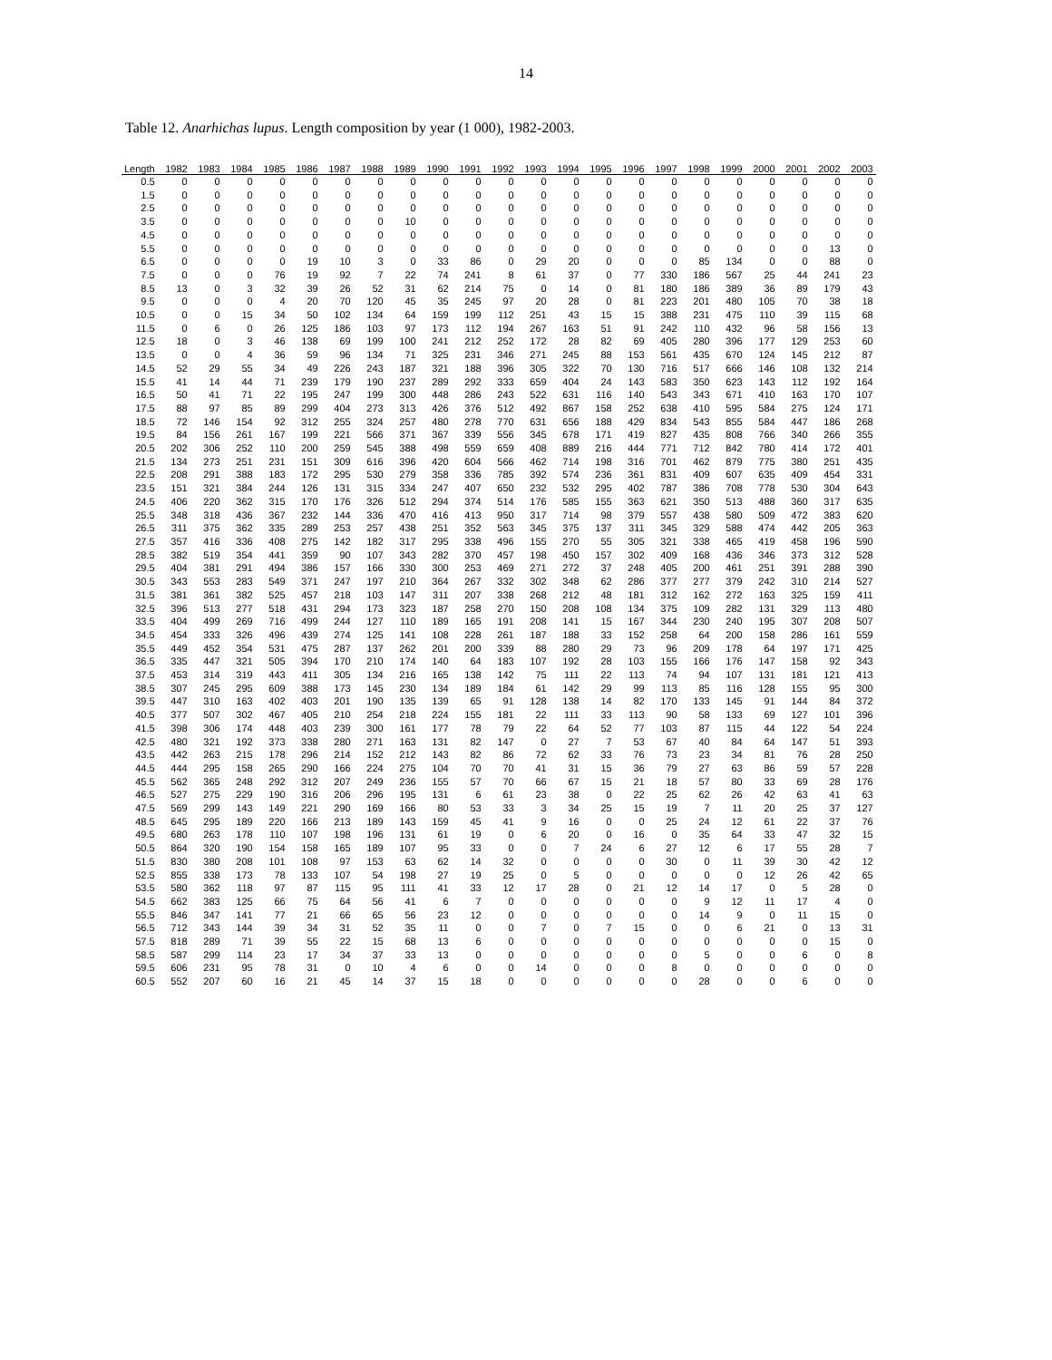14
Table 12. Anarhichas lupus. Length composition by year (1 000), 1982-2003.
| Length | 1982 | 1983 | 1984 | 1985 | 1986 | 1987 | 1988 | 1989 | 1990 | 1991 | 1992 | 1993 | 1994 | 1995 | 1996 | 1997 | 1998 | 1999 | 2000 | 2001 | 2002 | 2003 |
| --- | --- | --- | --- | --- | --- | --- | --- | --- | --- | --- | --- | --- | --- | --- | --- | --- | --- | --- | --- | --- | --- | --- |
| 0.5 | 0 | 0 | 0 | 0 | 0 | 0 | 0 | 0 | 0 | 0 | 0 | 0 | 0 | 0 | 0 | 0 | 0 | 0 | 0 | 0 | 0 | 0 |
| 1.5 | 0 | 0 | 0 | 0 | 0 | 0 | 0 | 0 | 0 | 0 | 0 | 0 | 0 | 0 | 0 | 0 | 0 | 0 | 0 | 0 | 0 | 0 |
| 2.5 | 0 | 0 | 0 | 0 | 0 | 0 | 0 | 0 | 0 | 0 | 0 | 0 | 0 | 0 | 0 | 0 | 0 | 0 | 0 | 0 | 0 | 0 |
| 3.5 | 0 | 0 | 0 | 0 | 0 | 0 | 0 | 10 | 0 | 0 | 0 | 0 | 0 | 0 | 0 | 0 | 0 | 0 | 0 | 0 | 0 | 0 |
| 4.5 | 0 | 0 | 0 | 0 | 0 | 0 | 0 | 0 | 0 | 0 | 0 | 0 | 0 | 0 | 0 | 0 | 0 | 0 | 0 | 0 | 0 | 0 |
| 5.5 | 0 | 0 | 0 | 0 | 0 | 0 | 0 | 0 | 0 | 0 | 0 | 0 | 0 | 0 | 0 | 0 | 0 | 0 | 0 | 0 | 13 | 0 |
| 6.5 | 0 | 0 | 0 | 0 | 19 | 10 | 3 | 0 | 33 | 86 | 0 | 29 | 20 | 0 | 0 | 0 | 85 | 134 | 0 | 0 | 88 | 0 |
| 7.5 | 0 | 0 | 0 | 76 | 19 | 92 | 7 | 22 | 74 | 241 | 8 | 61 | 37 | 0 | 77 | 330 | 186 | 567 | 25 | 44 | 241 | 23 |
| 8.5 | 13 | 0 | 3 | 32 | 39 | 26 | 52 | 31 | 62 | 214 | 75 | 0 | 14 | 0 | 81 | 180 | 186 | 389 | 36 | 89 | 179 | 43 |
| 9.5 | 0 | 0 | 0 | 4 | 20 | 70 | 120 | 45 | 35 | 245 | 97 | 20 | 28 | 0 | 81 | 223 | 201 | 480 | 105 | 70 | 38 | 18 |
| 10.5 | 0 | 0 | 15 | 34 | 50 | 102 | 134 | 64 | 159 | 199 | 112 | 251 | 43 | 15 | 15 | 388 | 231 | 475 | 110 | 39 | 115 | 68 |
| 11.5 | 0 | 6 | 0 | 26 | 125 | 186 | 103 | 97 | 173 | 112 | 194 | 267 | 163 | 51 | 91 | 242 | 110 | 432 | 96 | 58 | 156 | 13 |
| 12.5 | 18 | 0 | 3 | 46 | 138 | 69 | 199 | 100 | 241 | 212 | 252 | 172 | 28 | 82 | 69 | 405 | 280 | 396 | 177 | 129 | 253 | 60 |
| 13.5 | 0 | 0 | 4 | 36 | 59 | 96 | 134 | 71 | 325 | 231 | 346 | 271 | 245 | 88 | 153 | 561 | 435 | 670 | 124 | 145 | 212 | 87 |
| 14.5 | 52 | 29 | 55 | 34 | 49 | 226 | 243 | 187 | 321 | 188 | 396 | 305 | 322 | 70 | 130 | 716 | 517 | 666 | 146 | 108 | 132 | 214 |
| 15.5 | 41 | 14 | 44 | 71 | 239 | 179 | 190 | 237 | 289 | 292 | 333 | 659 | 404 | 24 | 143 | 583 | 350 | 623 | 143 | 112 | 192 | 164 |
| 16.5 | 50 | 41 | 71 | 22 | 195 | 247 | 199 | 300 | 448 | 286 | 243 | 522 | 631 | 116 | 140 | 543 | 343 | 671 | 410 | 163 | 170 | 107 |
| 17.5 | 88 | 97 | 85 | 89 | 299 | 404 | 273 | 313 | 426 | 376 | 512 | 492 | 867 | 158 | 252 | 638 | 410 | 595 | 584 | 275 | 124 | 171 |
| 18.5 | 72 | 146 | 154 | 92 | 312 | 255 | 324 | 257 | 480 | 278 | 770 | 631 | 656 | 188 | 429 | 834 | 543 | 855 | 584 | 447 | 186 | 268 |
| 19.5 | 84 | 156 | 261 | 167 | 199 | 221 | 566 | 371 | 367 | 339 | 556 | 345 | 678 | 171 | 419 | 827 | 435 | 808 | 766 | 340 | 266 | 355 |
| 20.5 | 202 | 306 | 252 | 110 | 200 | 259 | 545 | 388 | 498 | 559 | 659 | 408 | 889 | 216 | 444 | 771 | 712 | 842 | 780 | 414 | 172 | 401 |
| 21.5 | 134 | 273 | 251 | 231 | 151 | 309 | 616 | 396 | 420 | 604 | 566 | 462 | 714 | 198 | 316 | 701 | 462 | 879 | 775 | 380 | 251 | 435 |
| 22.5 | 208 | 291 | 388 | 183 | 172 | 295 | 530 | 279 | 358 | 336 | 785 | 392 | 574 | 236 | 361 | 831 | 409 | 607 | 635 | 409 | 454 | 331 |
| 23.5 | 151 | 321 | 384 | 244 | 126 | 131 | 315 | 334 | 247 | 407 | 650 | 232 | 532 | 295 | 402 | 787 | 386 | 708 | 778 | 530 | 304 | 643 |
| 24.5 | 406 | 220 | 362 | 315 | 170 | 176 | 326 | 512 | 294 | 374 | 514 | 176 | 585 | 155 | 363 | 621 | 350 | 513 | 488 | 360 | 317 | 635 |
| 25.5 | 348 | 318 | 436 | 367 | 232 | 144 | 336 | 470 | 416 | 413 | 950 | 317 | 714 | 98 | 379 | 557 | 438 | 580 | 509 | 472 | 383 | 620 |
| 26.5 | 311 | 375 | 362 | 335 | 289 | 253 | 257 | 438 | 251 | 352 | 563 | 345 | 375 | 137 | 311 | 345 | 329 | 588 | 474 | 442 | 205 | 363 |
| 27.5 | 357 | 416 | 336 | 408 | 275 | 142 | 182 | 317 | 295 | 338 | 496 | 155 | 270 | 55 | 305 | 321 | 338 | 465 | 419 | 458 | 196 | 590 |
| 28.5 | 382 | 519 | 354 | 441 | 359 | 90 | 107 | 343 | 282 | 370 | 457 | 198 | 450 | 157 | 302 | 409 | 168 | 436 | 346 | 373 | 312 | 528 |
| 29.5 | 404 | 381 | 291 | 494 | 386 | 157 | 166 | 330 | 300 | 253 | 469 | 271 | 272 | 37 | 248 | 405 | 200 | 461 | 251 | 391 | 288 | 390 |
| 30.5 | 343 | 553 | 283 | 549 | 371 | 247 | 197 | 210 | 364 | 267 | 332 | 302 | 348 | 62 | 286 | 377 | 277 | 379 | 242 | 310 | 214 | 527 |
| 31.5 | 381 | 361 | 382 | 525 | 457 | 218 | 103 | 147 | 311 | 207 | 338 | 268 | 212 | 48 | 181 | 312 | 162 | 272 | 163 | 325 | 159 | 411 |
| 32.5 | 396 | 513 | 277 | 518 | 431 | 294 | 173 | 323 | 187 | 258 | 270 | 150 | 208 | 108 | 134 | 375 | 109 | 282 | 131 | 329 | 113 | 480 |
| 33.5 | 404 | 499 | 269 | 716 | 499 | 244 | 127 | 110 | 189 | 165 | 191 | 208 | 141 | 15 | 167 | 344 | 230 | 240 | 195 | 307 | 208 | 507 |
| 34.5 | 454 | 333 | 326 | 496 | 439 | 274 | 125 | 141 | 108 | 228 | 261 | 187 | 188 | 33 | 152 | 258 | 64 | 200 | 158 | 286 | 161 | 559 |
| 35.5 | 449 | 452 | 354 | 531 | 475 | 287 | 137 | 262 | 201 | 200 | 339 | 88 | 280 | 29 | 73 | 96 | 209 | 178 | 64 | 197 | 171 | 425 |
| 36.5 | 335 | 447 | 321 | 505 | 394 | 170 | 210 | 174 | 140 | 64 | 183 | 107 | 192 | 28 | 103 | 155 | 166 | 176 | 147 | 158 | 92 | 343 |
| 37.5 | 453 | 314 | 319 | 443 | 411 | 305 | 134 | 216 | 165 | 138 | 142 | 75 | 111 | 22 | 113 | 74 | 94 | 107 | 131 | 181 | 121 | 413 |
| 38.5 | 307 | 245 | 295 | 609 | 388 | 173 | 145 | 230 | 134 | 189 | 184 | 61 | 142 | 29 | 99 | 113 | 85 | 116 | 128 | 155 | 95 | 300 |
| 39.5 | 447 | 310 | 163 | 402 | 403 | 201 | 190 | 135 | 139 | 65 | 91 | 128 | 138 | 14 | 82 | 170 | 133 | 145 | 91 | 144 | 84 | 372 |
| 40.5 | 377 | 507 | 302 | 467 | 405 | 210 | 254 | 218 | 224 | 155 | 181 | 22 | 111 | 33 | 113 | 90 | 58 | 133 | 69 | 127 | 101 | 396 |
| 41.5 | 398 | 306 | 174 | 448 | 403 | 239 | 300 | 161 | 177 | 78 | 79 | 22 | 64 | 52 | 77 | 103 | 87 | 115 | 44 | 122 | 54 | 224 |
| 42.5 | 480 | 321 | 192 | 373 | 338 | 280 | 271 | 163 | 131 | 82 | 147 | 0 | 27 | 7 | 53 | 67 | 40 | 84 | 64 | 147 | 51 | 393 |
| 43.5 | 442 | 263 | 215 | 178 | 296 | 214 | 152 | 212 | 143 | 82 | 86 | 72 | 62 | 33 | 76 | 73 | 23 | 34 | 81 | 76 | 28 | 250 |
| 44.5 | 444 | 295 | 158 | 265 | 290 | 166 | 224 | 275 | 104 | 70 | 70 | 41 | 31 | 15 | 36 | 79 | 27 | 63 | 86 | 59 | 57 | 228 |
| 45.5 | 562 | 365 | 248 | 292 | 312 | 207 | 249 | 236 | 155 | 57 | 70 | 66 | 67 | 15 | 21 | 18 | 57 | 80 | 33 | 69 | 28 | 176 |
| 46.5 | 527 | 275 | 229 | 190 | 316 | 206 | 296 | 195 | 131 | 6 | 61 | 23 | 38 | 0 | 22 | 25 | 62 | 26 | 42 | 63 | 41 | 63 |
| 47.5 | 569 | 299 | 143 | 149 | 221 | 290 | 169 | 166 | 80 | 53 | 33 | 3 | 34 | 25 | 15 | 19 | 7 | 11 | 20 | 25 | 37 | 127 |
| 48.5 | 645 | 295 | 189 | 220 | 166 | 213 | 189 | 143 | 159 | 45 | 41 | 9 | 16 | 0 | 0 | 25 | 24 | 12 | 61 | 22 | 37 | 76 |
| 49.5 | 680 | 263 | 178 | 110 | 107 | 198 | 196 | 131 | 61 | 19 | 0 | 6 | 20 | 0 | 16 | 0 | 35 | 64 | 33 | 47 | 32 | 15 |
| 50.5 | 864 | 320 | 190 | 154 | 158 | 165 | 189 | 107 | 95 | 33 | 0 | 0 | 7 | 24 | 6 | 27 | 12 | 6 | 17 | 55 | 28 | 7 |
| 51.5 | 830 | 380 | 208 | 101 | 108 | 97 | 153 | 63 | 62 | 14 | 32 | 0 | 0 | 0 | 0 | 30 | 0 | 11 | 39 | 30 | 42 | 12 |
| 52.5 | 855 | 338 | 173 | 78 | 133 | 107 | 54 | 198 | 27 | 19 | 25 | 0 | 5 | 0 | 0 | 0 | 0 | 0 | 12 | 26 | 42 | 65 |
| 53.5 | 580 | 362 | 118 | 97 | 87 | 115 | 95 | 111 | 41 | 33 | 12 | 17 | 28 | 0 | 21 | 12 | 14 | 17 | 0 | 5 | 28 | 0 |
| 54.5 | 662 | 383 | 125 | 66 | 75 | 64 | 56 | 41 | 6 | 7 | 0 | 0 | 0 | 0 | 0 | 0 | 9 | 12 | 11 | 17 | 4 | 0 |
| 55.5 | 846 | 347 | 141 | 77 | 21 | 66 | 65 | 56 | 23 | 12 | 0 | 0 | 0 | 0 | 0 | 0 | 14 | 9 | 0 | 11 | 15 | 0 |
| 56.5 | 712 | 343 | 144 | 39 | 34 | 31 | 52 | 35 | 11 | 0 | 0 | 7 | 0 | 7 | 15 | 0 | 0 | 6 | 21 | 0 | 13 | 31 |
| 57.5 | 818 | 289 | 71 | 39 | 55 | 22 | 15 | 68 | 13 | 6 | 0 | 0 | 0 | 0 | 0 | 0 | 0 | 0 | 0 | 0 | 15 | 0 |
| 58.5 | 587 | 299 | 114 | 23 | 17 | 34 | 37 | 33 | 13 | 0 | 0 | 0 | 0 | 0 | 0 | 0 | 5 | 0 | 0 | 6 | 0 | 8 |
| 59.5 | 606 | 231 | 95 | 78 | 31 | 0 | 10 | 4 | 6 | 0 | 0 | 14 | 0 | 0 | 0 | 8 | 0 | 0 | 0 | 0 | 0 | 0 |
| 60.5 | 552 | 207 | 60 | 16 | 21 | 45 | 14 | 37 | 15 | 18 | 0 | 0 | 0 | 0 | 0 | 0 | 28 | 0 | 0 | 6 | 0 | 0 |